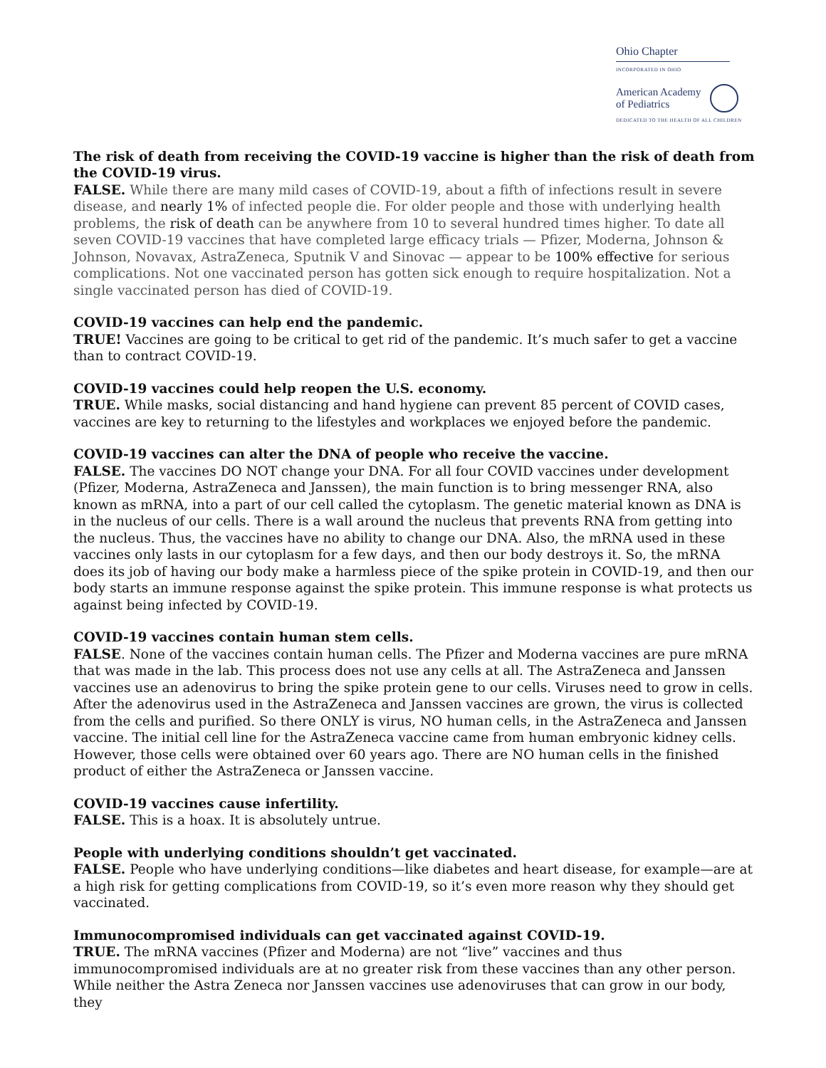Ohio Chapter
INCORPORATED IN OHIO
American Academy
of Pediatrics
DEDICATED TO THE HEALTH OF ALL CHILDREN
The risk of death from receiving the COVID-19 vaccine is higher than the risk of death from the COVID-19 virus.
FALSE. While there are many mild cases of COVID-19, about a fifth of infections result in severe disease, and nearly 1% of infected people die. For older people and those with underlying health problems, the risk of death can be anywhere from 10 to several hundred times higher. To date all seven COVID-19 vaccines that have completed large efficacy trials — Pfizer, Moderna, Johnson & Johnson, Novavax, AstraZeneca, Sputnik V and Sinovac — appear to be 100% effective for serious complications. Not one vaccinated person has gotten sick enough to require hospitalization. Not a single vaccinated person has died of COVID-19.
COVID-19 vaccines can help end the pandemic.
TRUE! Vaccines are going to be critical to get rid of the pandemic. It’s much safer to get a vaccine than to contract COVID-19.
COVID-19 vaccines could help reopen the U.S. economy.
TRUE. While masks, social distancing and hand hygiene can prevent 85 percent of COVID cases, vaccines are key to returning to the lifestyles and workplaces we enjoyed before the pandemic.
COVID-19 vaccines can alter the DNA of people who receive the vaccine.
FALSE. The vaccines DO NOT change your DNA. For all four COVID vaccines under development (Pfizer, Moderna, AstraZeneca and Janssen), the main function is to bring messenger RNA, also known as mRNA, into a part of our cell called the cytoplasm. The genetic material known as DNA is in the nucleus of our cells. There is a wall around the nucleus that prevents RNA from getting into the nucleus. Thus, the vaccines have no ability to change our DNA. Also, the mRNA used in these vaccines only lasts in our cytoplasm for a few days, and then our body destroys it. So, the mRNA does its job of having our body make a harmless piece of the spike protein in COVID-19, and then our body starts an immune response against the spike protein. This immune response is what protects us against being infected by COVID-19.
COVID-19 vaccines contain human stem cells.
FALSE. None of the vaccines contain human cells. The Pfizer and Moderna vaccines are pure mRNA that was made in the lab. This process does not use any cells at all. The AstraZeneca and Janssen vaccines use an adenovirus to bring the spike protein gene to our cells. Viruses need to grow in cells. After the adenovirus used in the AstraZeneca and Janssen vaccines are grown, the virus is collected from the cells and purified. So there ONLY is virus, NO human cells, in the AstraZeneca and Janssen vaccine. The initial cell line for the AstraZeneca vaccine came from human embryonic kidney cells. However, those cells were obtained over 60 years ago. There are NO human cells in the finished product of either the AstraZeneca or Janssen vaccine.
COVID-19 vaccines cause infertility.
FALSE. This is a hoax. It is absolutely untrue.
People with underlying conditions shouldn’t get vaccinated.
FALSE. People who have underlying conditions—like diabetes and heart disease, for example—are at a high risk for getting complications from COVID-19, so it’s even more reason why they should get vaccinated.
Immunocompromised individuals can get vaccinated against COVID-19.
TRUE. The mRNA vaccines (Pfizer and Moderna) are not “live” vaccines and thus immunocompromised individuals are at no greater risk from these vaccines than any other person. While neither the Astra Zeneca nor Janssen vaccines use adenoviruses that can grow in our body, they